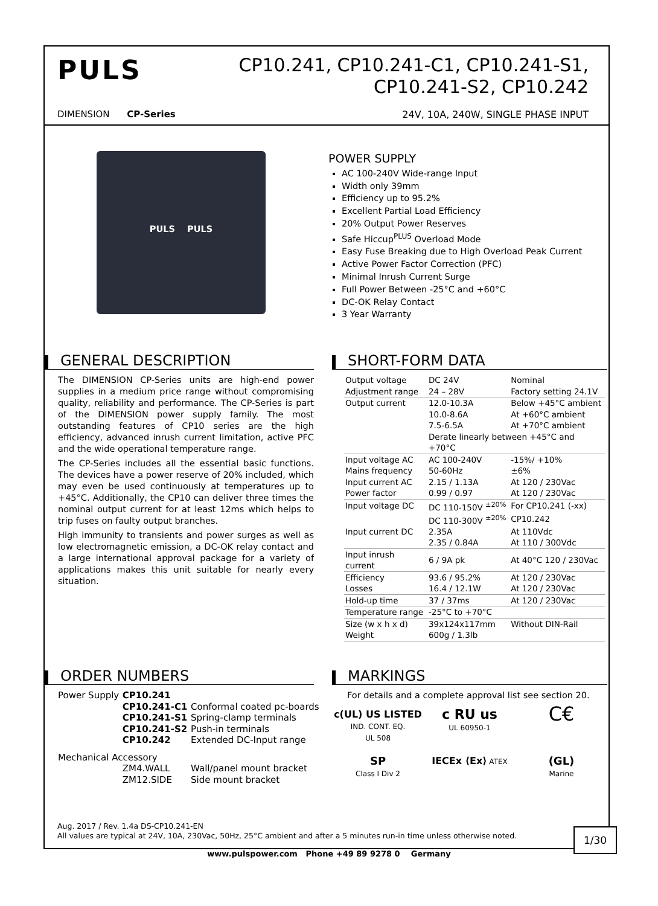PULS
CP10.241, CP10.241-C1, CP10.241-S1,
CP10.241-S2, CP10.242
DIMENSION CP-Series 24V, 10A, 240W, SINGLE PHASE INPUT
PULS PULS
POWER SUPPLY
AC 100-240V Wide-range Input
Width only 39mm
Efficiency up to 95.2%
Excellent Partial Load Efficiency
20% Output Power Reserves
Safe Hiccup<sup>PLUS</sup> Overload Mode
Easy Fuse Breaking due to High Overload Peak Current
Active Power Factor Correction (PFC)
Minimal Inrush Current Surge
Full Power Between -25°C and +60°C
DC-OK Relay Contact
3 Year Warranty
GENERAL DESCRIPTION
The DIMENSION CP-Series units are high-end power supplies in a medium price range without compromising quality, reliability and performance. The CP-Series is part of the DIMENSION power supply family. The most outstanding features of CP10 series are the high efficiency, advanced inrush current limitation, active PFC and the wide operational temperature range.
The CP-Series includes all the essential basic functions. The devices have a power reserve of 20% included, which may even be used continuously at temperatures up to +45°C. Additionally, the CP10 can deliver three times the nominal output current for at least 12ms which helps to trip fuses on faulty output branches.
High immunity to transients and power surges as well as low electromagnetic emission, a DC-OK relay contact and a large international approval package for a variety of applications makes this unit suitable for nearly every situation.
SHORT-FORM DATA
| Output voltage | DC 24V | Nominal |
| Adjustment range | 24 – 28V | Factory setting 24.1V |
| Output current | 12.0-10.3A | Below +45°C ambient |
| | 10.0-8.6A | At +60°C ambient |
| | 7.5-6.5A | At +70°C ambient |
| | Derate linearly between +45°C and +70°C | |
| Input voltage AC | AC 100-240V | -15%/ +10% |
| Mains frequency | 50-60Hz | ±6% |
| Input current AC | 2.15 / 1.13A | At 120 / 230Vac |
| Power factor | 0.99 / 0.97 | At 120 / 230Vac |
| Input voltage DC | DC 110-150V <sup>±20%</sup> | For CP10.241 (-xx) |
| | DC 110-300V <sup>±20%</sup> | CP10.242 |
| Input current DC | 2.35A | At 110Vdc |
| | 2.35 / 0.84A | At 110 / 300Vdc |
| Input inrush current | 6 / 9A pk | At 40°C 120 / 230Vac |
| Efficiency | 93.6 / 95.2% | At 120 / 230Vac |
| Losses | 16.4 / 12.1W | At 120 / 230Vac |
| Hold-up time | 37 / 37ms | At 120 / 230Vac |
| Temperature range | -25°C to +70°C | |
| Size (w x h x d) | 39x124x117mm | Without DIN-Rail |
| Weight | 600g / 1.3lb | |
ORDER NUMBERS
| Power Supply | CP10.241 | |
| | CP10.241-C1 | Conformal coated pc-boards |
| | CP10.241-S1 | Spring-clamp terminals |
| | CP10.241-S2 | Push-in terminals |
| | CP10.242 | Extended DC-Input range |
| Mechanical Accessory | | |
| | ZM4.WALL | Wall/panel mount bracket |
| | ZM12.SIDE | Side mount bracket |
MARKINGS
For details and a complete approval list see section 20.
c(UL) US LISTED
IND. CONT. EQ.
UL 508
c RU us
UL 60950-1
C€
SP
Class I Div 2
IECEx ⟨Ex⟩ ATEX
(GL)
Marine
Aug. 2017 / Rev. 1.4a DS-CP10.241-EN
All values are typical at 24V, 10A, 230Vac, 50Hz, 25°C ambient and after a 5 minutes run-in time unless otherwise noted.
1/30
www.pulspower.com Phone +49 89 9278 0 Germany